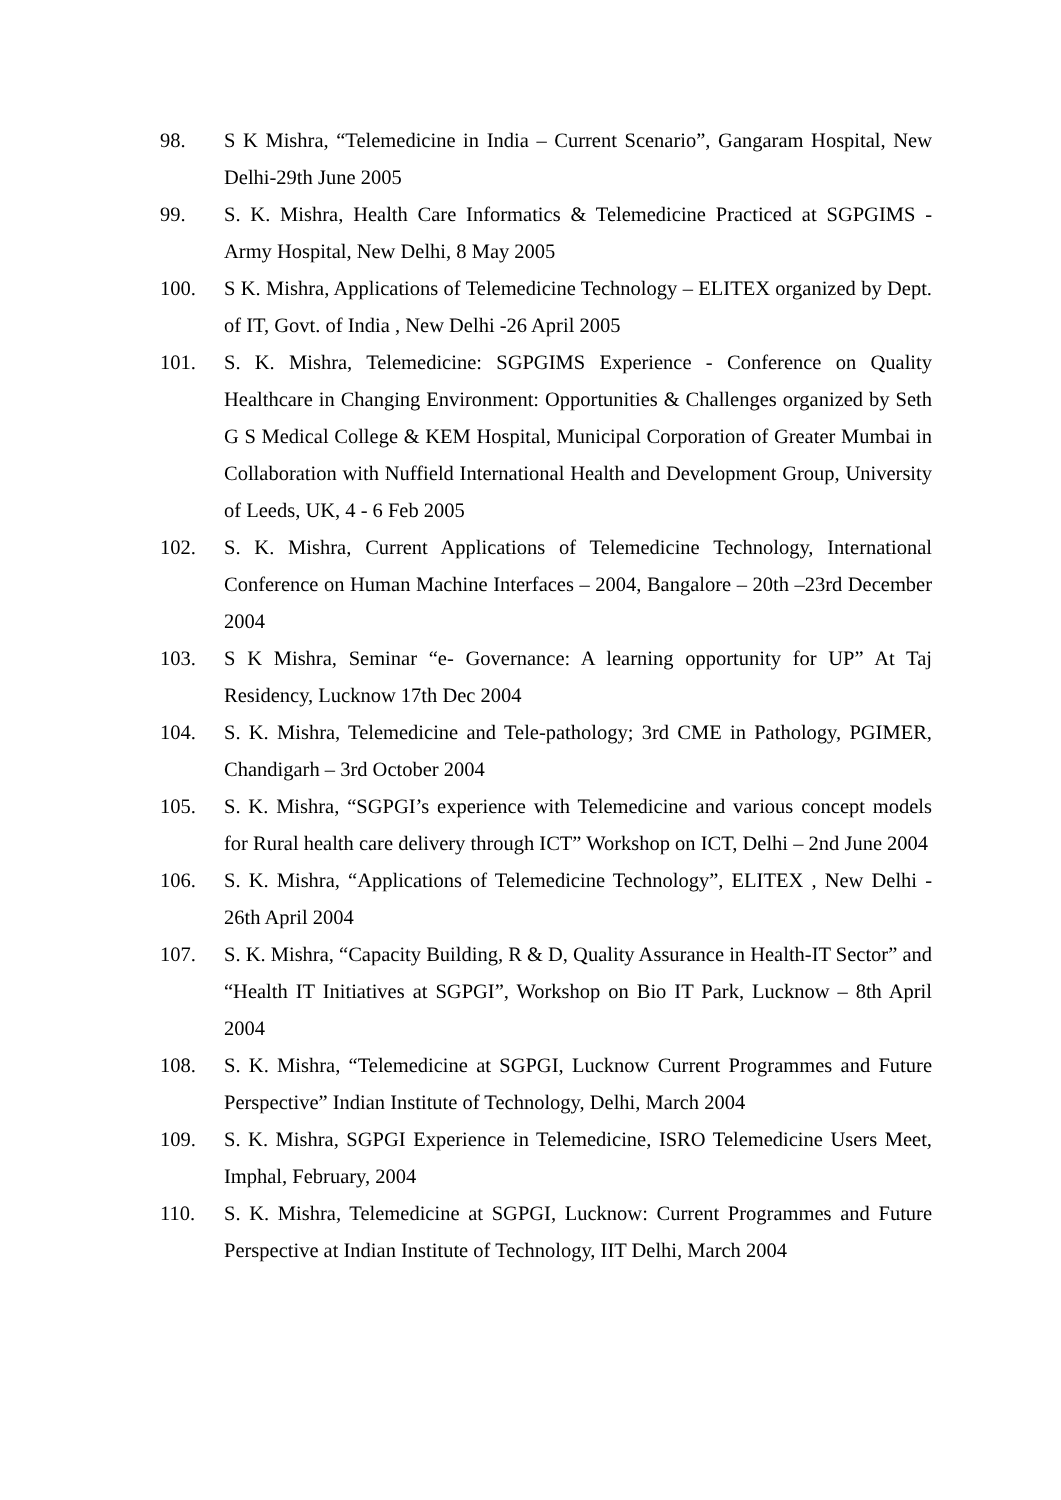98. S K Mishra, “Telemedicine in India – Current Scenario”, Gangaram Hospital, New Delhi-29th June 2005
99. S. K. Mishra, Health Care Informatics & Telemedicine Practiced at SGPGIMS - Army Hospital, New Delhi, 8 May 2005
100. S K. Mishra, Applications of Telemedicine Technology – ELITEX organized by Dept. of IT, Govt. of India , New Delhi -26 April 2005
101. S. K. Mishra, Telemedicine: SGPGIMS Experience - Conference on Quality Healthcare in Changing Environment: Opportunities & Challenges organized by Seth G S Medical College & KEM Hospital, Municipal Corporation of Greater Mumbai in Collaboration with Nuffield International Health and Development Group, University of Leeds, UK, 4 - 6 Feb 2005
102. S. K. Mishra, Current Applications of Telemedicine Technology, International Conference on Human Machine Interfaces – 2004, Bangalore – 20th –23rd December 2004
103. S K Mishra, Seminar “e- Governance: A learning opportunity for UP” At Taj Residency, Lucknow 17th Dec 2004
104. S. K. Mishra, Telemedicine and Tele-pathology; 3rd CME in Pathology, PGIMER, Chandigarh – 3rd October 2004
105. S. K. Mishra, “SGPGI’s experience with Telemedicine and various concept models for Rural health care delivery through ICT” Workshop on ICT, Delhi – 2nd June 2004
106. S. K. Mishra, “Applications of Telemedicine Technology”, ELITEX , New Delhi - 26th April 2004
107. S. K. Mishra, “Capacity Building, R & D, Quality Assurance in Health-IT Sector” and “Health IT Initiatives at SGPGI”, Workshop on Bio IT Park, Lucknow – 8th April 2004
108. S. K. Mishra, “Telemedicine at SGPGI, Lucknow Current Programmes and Future Perspective” Indian Institute of Technology, Delhi, March 2004
109. S. K. Mishra, SGPGI Experience in Telemedicine, ISRO Telemedicine Users Meet, Imphal, February, 2004
110. S. K. Mishra, Telemedicine at SGPGI, Lucknow: Current Programmes and Future Perspective at Indian Institute of Technology, IIT Delhi, March 2004